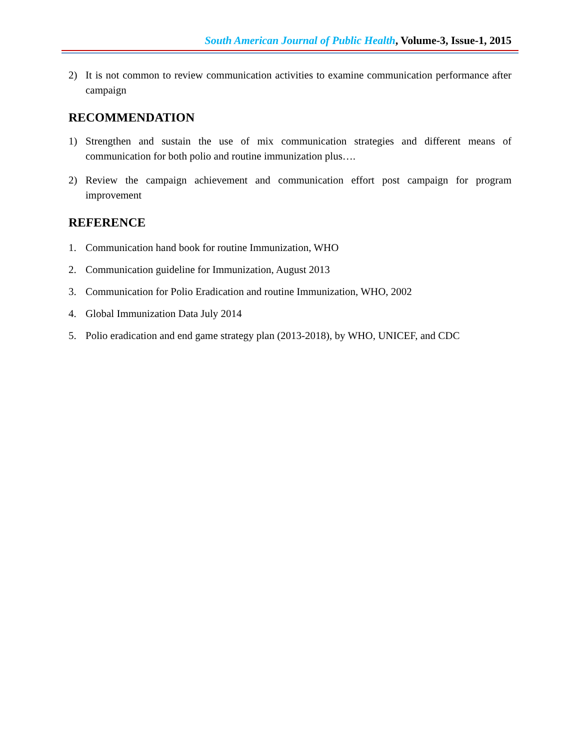South American Journal of Public Health, Volume-3, Issue-1, 2015
2) It is not common to review communication activities to examine communication performance after campaign
RECOMMENDATION
1) Strengthen and sustain the use of mix communication strategies and different means of communication for both polio and routine immunization plus….
2) Review the campaign achievement and communication effort post campaign for program improvement
REFERENCE
1. Communication hand book for routine Immunization, WHO
2. Communication guideline for Immunization, August 2013
3. Communication for Polio Eradication and routine Immunization, WHO, 2002
4. Global Immunization Data July 2014
5. Polio eradication and end game strategy plan (2013-2018), by WHO, UNICEF, and CDC